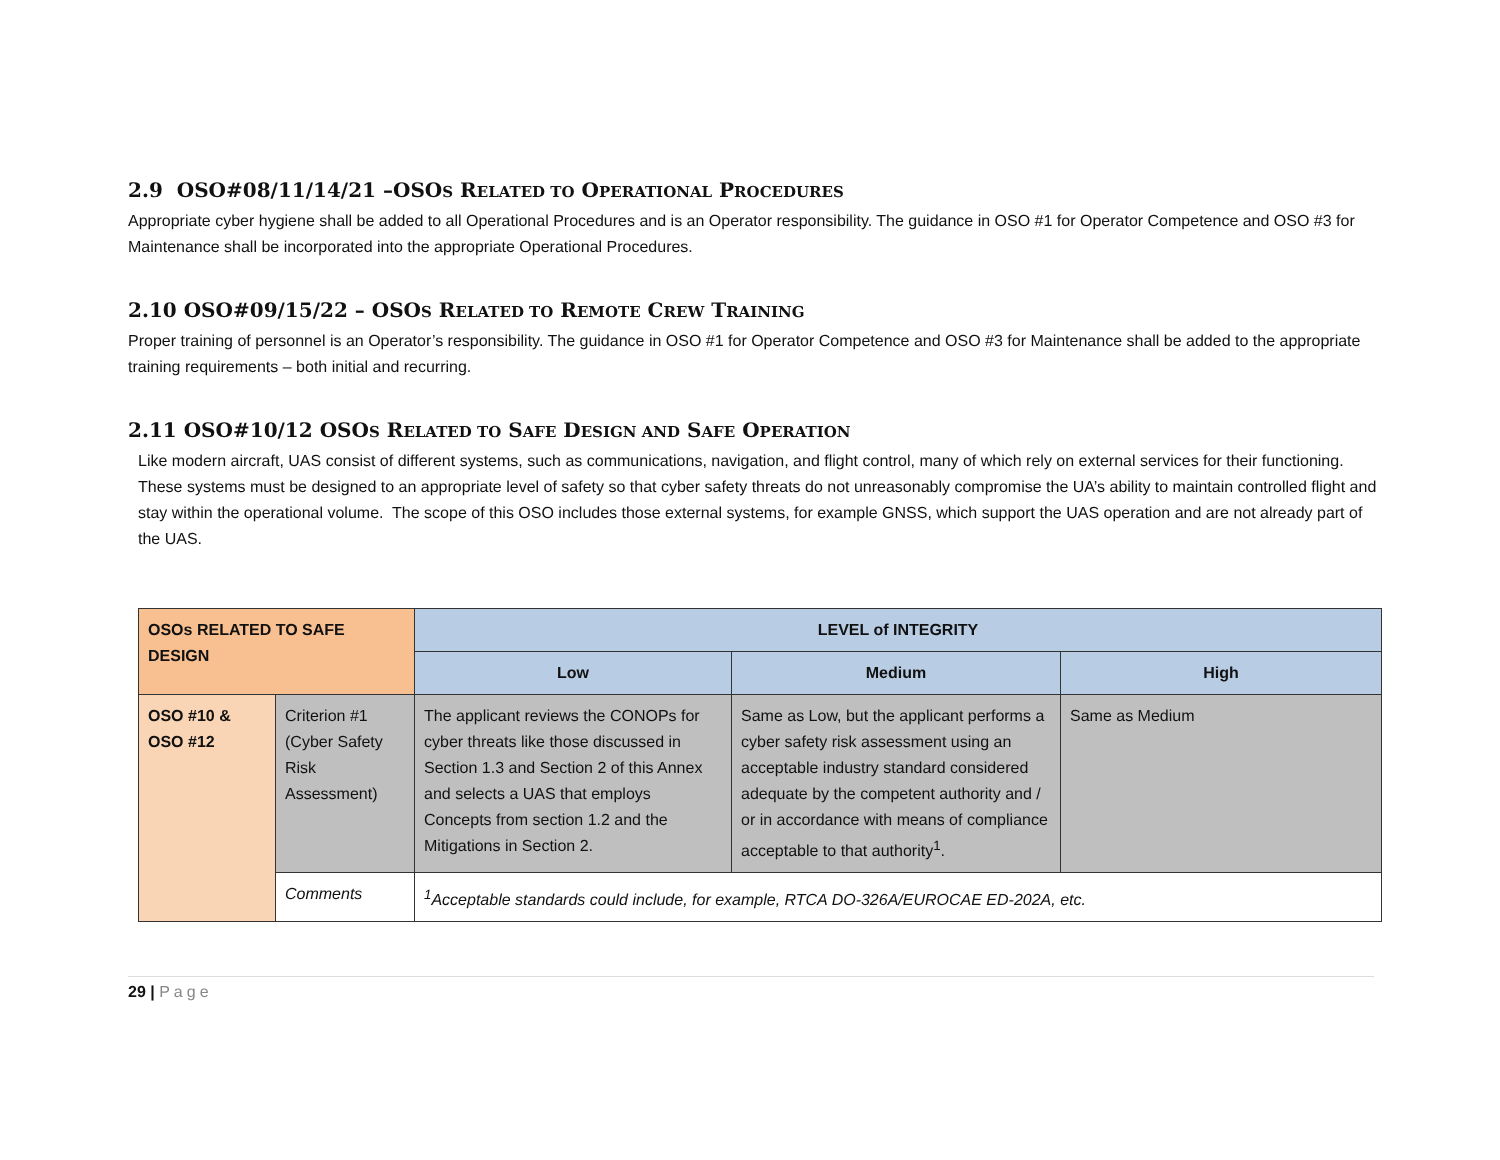2.9 OSO#08/11/14/21 –OSOS RELATED TO OPERATIONAL PROCEDURES
Appropriate cyber hygiene shall be added to all Operational Procedures and is an Operator responsibility. The guidance in OSO #1 for Operator Competence and OSO #3 for Maintenance shall be incorporated into the appropriate Operational Procedures.
2.10 OSO#09/15/22 – OSOS RELATED TO REMOTE CREW TRAINING
Proper training of personnel is an Operator’s responsibility. The guidance in OSO #1 for Operator Competence and OSO #3 for Maintenance shall be added to the appropriate training requirements – both initial and recurring.
2.11 OSO#10/12 OSOS RELATED TO SAFE DESIGN AND SAFE OPERATION
Like modern aircraft, UAS consist of different systems, such as communications, navigation, and flight control, many of which rely on external services for their functioning. These systems must be designed to an appropriate level of safety so that cyber safety threats do not unreasonably compromise the UA’s ability to maintain controlled flight and stay within the operational volume. The scope of this OSO includes those external systems, for example GNSS, which support the UAS operation and are not already part of the UAS.
| OSOs RELATED TO SAFE DESIGN | | LEVEL of INTEGRITY | | |
| --- | --- | --- | --- | --- |
| | | Low | Medium | High |
| OSO #10 & OSO #12 | Criterion #1 (Cyber Safety Risk Assessment) | The applicant reviews the CONOPs for cyber threats like those discussed in Section 1.3 and Section 2 of this Annex and selects a UAS that employs Concepts from section 1.2 and the Mitigations in Section 2. | Same as Low, but the applicant performs a cyber safety risk assessment using an acceptable industry standard considered adequate by the competent authority and / or in accordance with means of compliance acceptable to that authority<sup>1</sup>. | Same as Medium |
| | Comments | <sup>1</sup> Acceptable standards could include, for example, RTCA DO-326A/EUROCAE ED-202A, etc. | | |
29 | Page